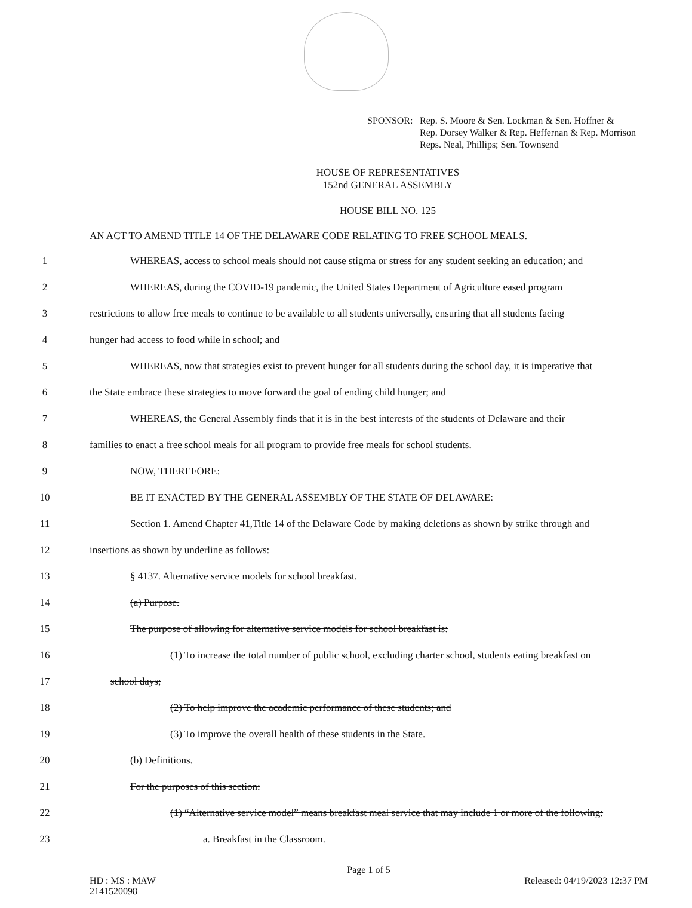SPONSOR: Rep. S. Moore & Sen. Lockman & Sen. Hoffner &
Rep. Dorsey Walker & Rep. Heffernan & Rep. Morrison
Reps. Neal, Phillips; Sen. Townsend
HOUSE OF REPRESENTATIVES
152nd GENERAL ASSEMBLY
HOUSE BILL NO. 125
AN ACT TO AMEND TITLE 14 OF THE DELAWARE CODE RELATING TO FREE SCHOOL MEALS.
1 WHEREAS, access to school meals should not cause stigma or stress for any student seeking an education; and
2 WHEREAS, during the COVID-19 pandemic, the United States Department of Agriculture eased program
3 restrictions to allow free meals to continue to be available to all students universally, ensuring that all students facing
4 hunger had access to food while in school; and
5 WHEREAS, now that strategies exist to prevent hunger for all students during the school day, it is imperative that
6 the State embrace these strategies to move forward the goal of ending child hunger; and
7 WHEREAS, the General Assembly finds that it is in the best interests of the students of Delaware and their
8 families to enact a free school meals for all program to provide free meals for school students.
9 NOW, THEREFORE:
10 BE IT ENACTED BY THE GENERAL ASSEMBLY OF THE STATE OF DELAWARE:
11 Section 1. Amend Chapter 41,Title 14 of the Delaware Code by making deletions as shown by strike through and
12 insertions as shown by underline as follows:
13 § 4137. Alternative service models for school breakfast.
14 (a) Purpose.
15 The purpose of allowing for alternative service models for school breakfast is:
16 (1) To increase the total number of public school, excluding charter school, students eating breakfast on
17 school days;
18 (2) To help improve the academic performance of these students; and
19 (3) To improve the overall health of these students in the State.
20 (b) Definitions.
21 For the purposes of this section:
22 (1) “Alternative service model” means breakfast meal service that may include 1 or more of the following:
23 a. Breakfast in the Classroom.
Page 1 of 5
HD : MS : MAW Released: 04/19/2023 12:37 PM
2141520098